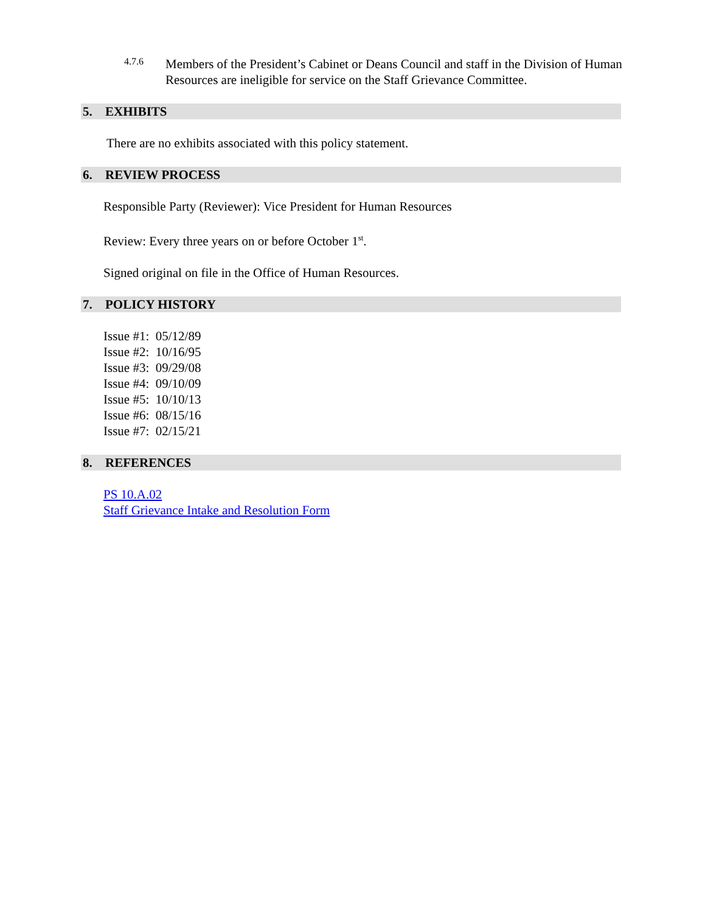4.7.6
Members of the President’s Cabinet or Deans Council and staff in the Division of Human Resources are ineligible for service on the Staff Grievance Committee.
5. EXHIBITS
There are no exhibits associated with this policy statement.
6. REVIEW PROCESS
Responsible Party (Reviewer): Vice President for Human Resources
Review: Every three years on or before October 1<sup>st</sup>.
Signed original on file in the Office of Human Resources.
7. POLICY HISTORY
Issue #1: 05/12/89
Issue #2: 10/16/95
Issue #3: 09/29/08
Issue #4: 09/10/09
Issue #5: 10/10/13
Issue #6: 08/15/16
Issue #7: 02/15/21
8. REFERENCES
PS 10.A.02
Staff Grievance Intake and Resolution Form